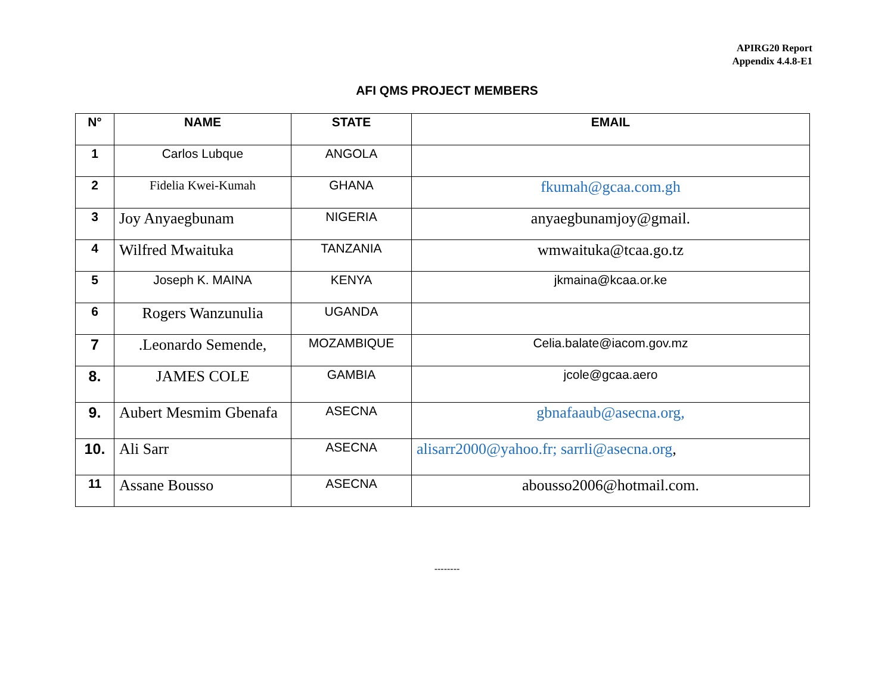APIRG20 Report
Appendix 4.4.8-E1
AFI QMS PROJECT MEMBERS
| N° | NAME | STATE | EMAIL |
| --- | --- | --- | --- |
| 1 | Carlos Lubque | ANGOLA | |
| 2 | Fidelia Kwei-Kumah | GHANA | fkumah@gcaa.com.gh |
| 3 | Joy Anyaegbunam | NIGERIA | anyaegbunamjoy@gmail. |
| 4 | Wilfred Mwaituka | TANZANIA | wmwaituka@tcaa.go.tz |
| 5 | Joseph K. MAINA | KENYA | jkmaina@kcaa.or.ke |
| 6 | Rogers Wanzunulia | UGANDA | |
| 7 | .Leonardo Semende, | MOZAMBIQUE | Celia.balate@iacom.gov.mz |
| 8. | JAMES COLE | GAMBIA | jcole@gcaa.aero |
| 9. | Aubert Mesmim Gbenafa | ASECNA | gbnafaaub@asecna.org, |
| 10. | Ali Sarr | ASECNA | alisarr2000@yahoo.fr; sarrli@asecna.org , |
| 11 | Assane Bousso | ASECNA | abousso2006@hotmail.com. |
--------